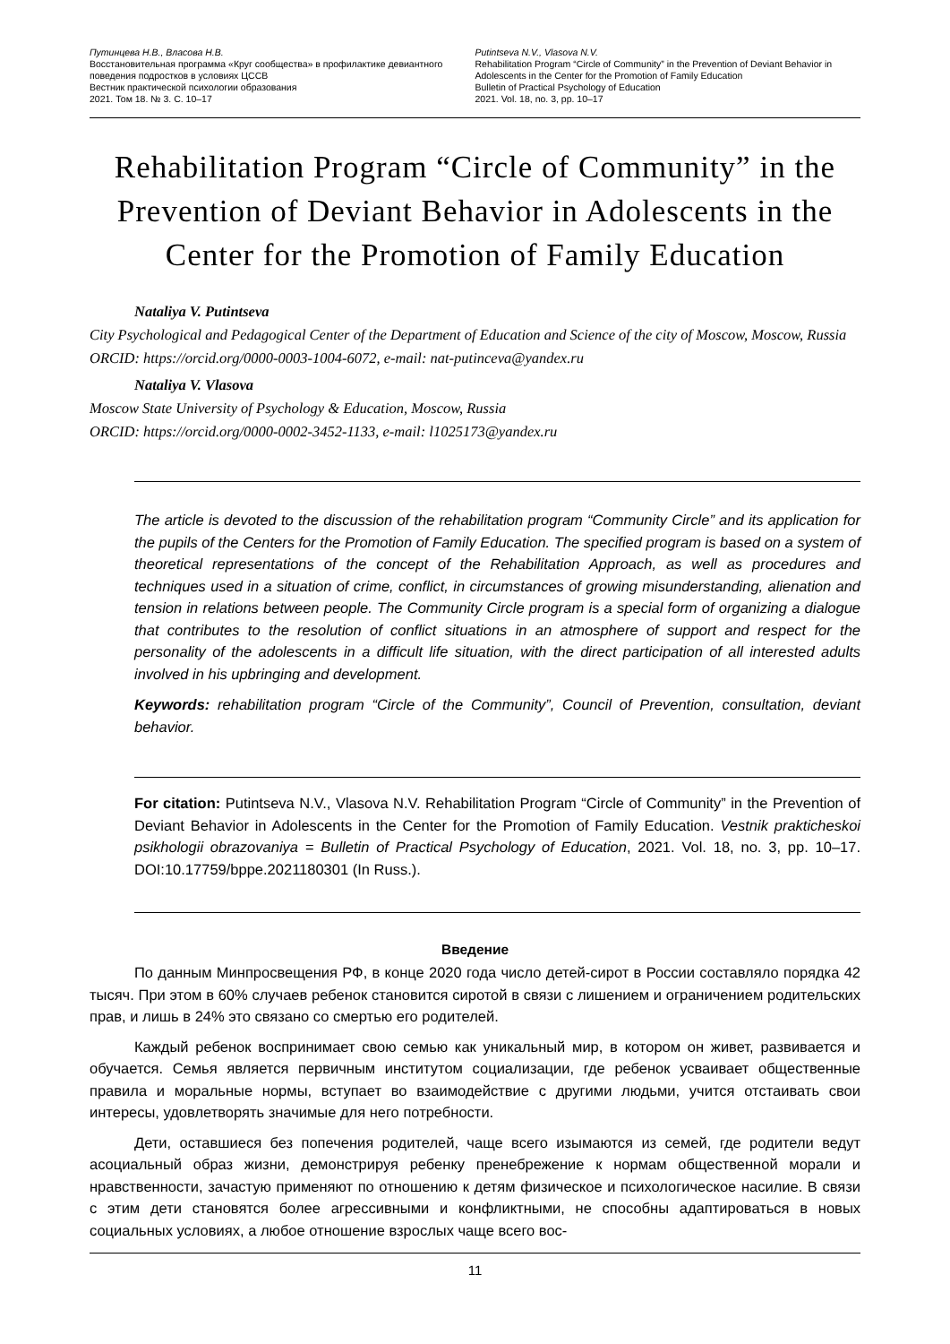Путинцева Н.В., Власова Н.В.
Восстановительная программа «Круг сообщества» в профилактике девиантного поведения подростков в условиях ЦССВ
Вестник практической психологии образования
2021. Том 18. № 3. С. 10–17
Putintseva N.V., Vlasova N.V.
Rehabilitation Program “Circle of Community” in the Prevention of Deviant Behavior in Adolescents in the Center for the Promotion of Family Education
Bulletin of Practical Psychology of Education
2021. Vol. 18, no. 3, pp. 10–17
Rehabilitation Program “Circle of Community” in the Prevention of Deviant Behavior in Adolescents in the Center for the Promotion of Family Education
Nataliya V. Putintseva
City Psychological and Pedagogical Center of the Department of Education and Science of the city of Moscow, Moscow, Russia
ORCID: https://orcid.org/0000-0003-1004-6072, e-mail: nat-putinceva@yandex.ru
Nataliya V. Vlasova
Moscow State University of Psychology & Education, Moscow, Russia
ORCID: https://orcid.org/0000-0002-3452-1133, e-mail: l1025173@yandex.ru
The article is devoted to the discussion of the rehabilitation program “Community Circle” and its application for the pupils of the Centers for the Promotion of Family Education. The specified program is based on a system of theoretical representations of the concept of the Rehabilitation Approach, as well as procedures and techniques used in a situation of crime, conflict, in circumstances of growing misunderstanding, alienation and tension in relations between people. The Community Circle program is a special form of organizing a dialogue that contributes to the resolution of conflict situations in an atmosphere of support and respect for the personality of the adolescents in a difficult life situation, with the direct participation of all interested adults involved in his upbringing and development.
Keywords: rehabilitation program “Circle of the Community”, Council of Prevention, consultation, deviant behavior.
For citation: Putintseva N.V., Vlasova N.V. Rehabilitation Program “Circle of Community” in the Prevention of Deviant Behavior in Adolescents in the Center for the Promotion of Family Education. Vestnik prakticheskoi psikhologii obrazovaniya = Bulletin of Practical Psychology of Education, 2021. Vol. 18, no. 3, pp. 10–17. DOI:10.17759/bppe.2021180301 (In Russ.).
Введение
По данным Минпросвещения РФ, в конце 2020 года число детей-сирот в России составляло порядка 42 тысяч. При этом в 60% случаев ребенок становится сиротой в связи с лишением и ограничением родительских прав, и лишь в 24% это связано со смертью его родителей.
Каждый ребенок воспринимает свою семью как уникальный мир, в котором он живет, развивается и обучается. Семья является первичным институтом социализации, где ребенок усваивает общественные правила и моральные нормы, вступает во взаимодействие с другими людьми, учится отстаивать свои интересы, удовлетворять значимые для него потребности.
Дети, оставшиеся без попечения родителей, чаще всего изымаются из семей, где родители ведут асоциальный образ жизни, демонстрируя ребенку пренебрежение к нормам общественной морали и нравственности, зачастую применяют по отношению к детям физическое и психологическое насилие. В связи с этим дети становятся более агрессивными и конфликтными, не способны адаптироваться в новых социальных условиях, а любое отношение взрослых чаще всего вос-
11